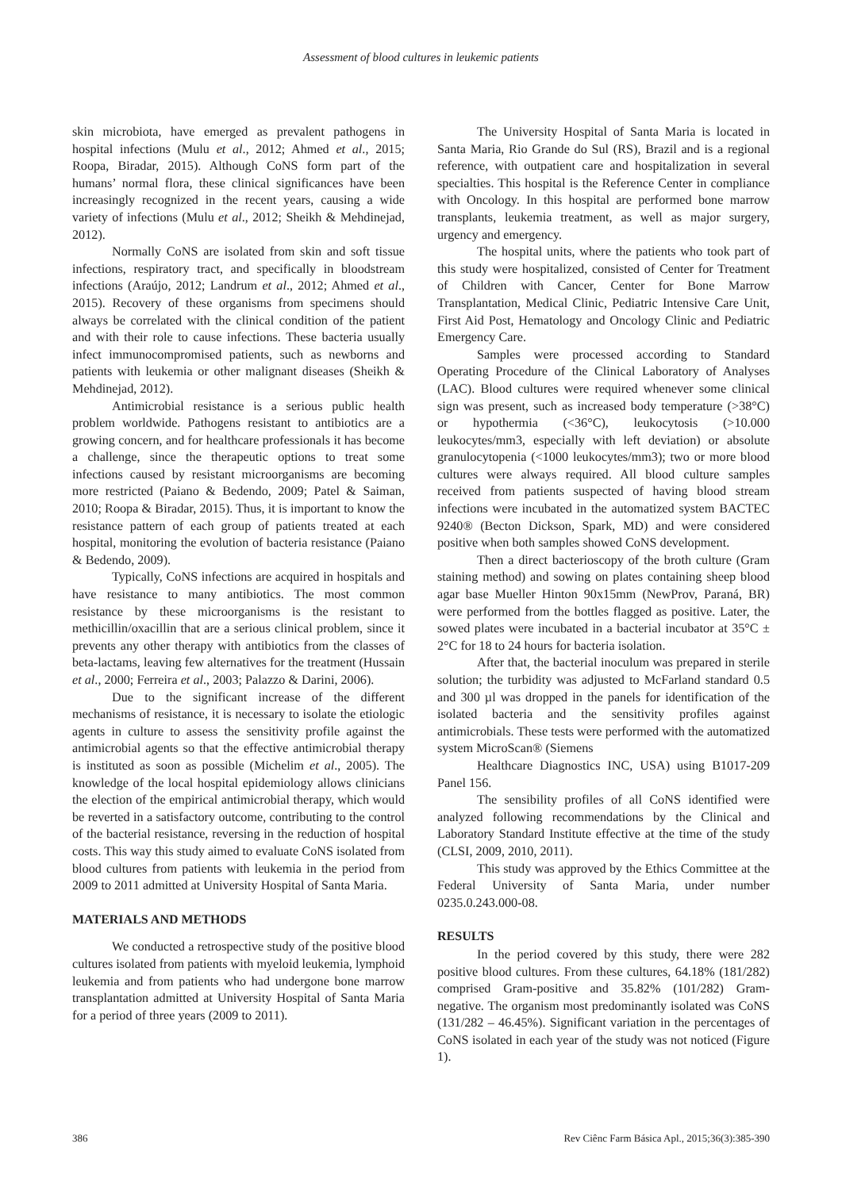Assessment of blood cultures in leukemic patients
skin microbiota, have emerged as prevalent pathogens in hospital infections (Mulu et al., 2012; Ahmed et al., 2015; Roopa, Biradar, 2015). Although CoNS form part of the humans’ normal flora, these clinical significances have been increasingly recognized in the recent years, causing a wide variety of infections (Mulu et al., 2012; Sheikh & Mehdinejad, 2012).
Normally CoNS are isolated from skin and soft tissue infections, respiratory tract, and specifically in bloodstream infections (Araújo, 2012; Landrum et al., 2012; Ahmed et al., 2015). Recovery of these organisms from specimens should always be correlated with the clinical condition of the patient and with their role to cause infections. These bacteria usually infect immunocompromised patients, such as newborns and patients with leukemia or other malignant diseases (Sheikh & Mehdinejad, 2012).
Antimicrobial resistance is a serious public health problem worldwide. Pathogens resistant to antibiotics are a growing concern, and for healthcare professionals it has become a challenge, since the therapeutic options to treat some infections caused by resistant microorganisms are becoming more restricted (Paiano & Bedendo, 2009; Patel & Saiman, 2010; Roopa & Biradar, 2015). Thus, it is important to know the resistance pattern of each group of patients treated at each hospital, monitoring the evolution of bacteria resistance (Paiano & Bedendo, 2009).
Typically, CoNS infections are acquired in hospitals and have resistance to many antibiotics. The most common resistance by these microorganisms is the resistant to methicillin/oxacillin that are a serious clinical problem, since it prevents any other therapy with antibiotics from the classes of beta-lactams, leaving few alternatives for the treatment (Hussain et al., 2000; Ferreira et al., 2003; Palazzo & Darini, 2006).
Due to the significant increase of the different mechanisms of resistance, it is necessary to isolate the etiologic agents in culture to assess the sensitivity profile against the antimicrobial agents so that the effective antimicrobial therapy is instituted as soon as possible (Michelim et al., 2005). The knowledge of the local hospital epidemiology allows clinicians the election of the empirical antimicrobial therapy, which would be reverted in a satisfactory outcome, contributing to the control of the bacterial resistance, reversing in the reduction of hospital costs. This way this study aimed to evaluate CoNS isolated from blood cultures from patients with leukemia in the period from 2009 to 2011 admitted at University Hospital of Santa Maria.
MATERIALS AND METHODS
We conducted a retrospective study of the positive blood cultures isolated from patients with myeloid leukemia, lymphoid leukemia and from patients who had undergone bone marrow transplantation admitted at University Hospital of Santa Maria for a period of three years (2009 to 2011).
The University Hospital of Santa Maria is located in Santa Maria, Rio Grande do Sul (RS), Brazil and is a regional reference, with outpatient care and hospitalization in several specialties. This hospital is the Reference Center in compliance with Oncology. In this hospital are performed bone marrow transplants, leukemia treatment, as well as major surgery, urgency and emergency.
The hospital units, where the patients who took part of this study were hospitalized, consisted of Center for Treatment of Children with Cancer, Center for Bone Marrow Transplantation, Medical Clinic, Pediatric Intensive Care Unit, First Aid Post, Hematology and Oncology Clinic and Pediatric Emergency Care.
Samples were processed according to Standard Operating Procedure of the Clinical Laboratory of Analyses (LAC). Blood cultures were required whenever some clinical sign was present, such as increased body temperature (>38°C) or hypothermia (<36°C), leukocytosis (>10.000 leukocytes/mm3, especially with left deviation) or absolute granulocytopenia (<1000 leukocytes/mm3); two or more blood cultures were always required. All blood culture samples received from patients suspected of having blood stream infections were incubated in the automatized system BACTEC 9240® (Becton Dickson, Spark, MD) and were considered positive when both samples showed CoNS development.
Then a direct bacterioscopy of the broth culture (Gram staining method) and sowing on plates containing sheep blood agar base Mueller Hinton 90x15mm (NewProv, Paraná, BR) were performed from the bottles flagged as positive. Later, the sowed plates were incubated in a bacterial incubator at 35°C ± 2°C for 18 to 24 hours for bacteria isolation.
After that, the bacterial inoculum was prepared in sterile solution; the turbidity was adjusted to McFarland standard 0.5 and 300 µl was dropped in the panels for identification of the isolated bacteria and the sensitivity profiles against antimicrobials. These tests were performed with the automatized system MicroScan® (Siemens
Healthcare Diagnostics INC, USA) using B1017-209 Panel 156.
The sensibility profiles of all CoNS identified were analyzed following recommendations by the Clinical and Laboratory Standard Institute effective at the time of the study (CLSI, 2009, 2010, 2011).
This study was approved by the Ethics Committee at the Federal University of Santa Maria, under number 0235.0.243.000-08.
RESULTS
In the period covered by this study, there were 282 positive blood cultures. From these cultures, 64.18% (181/282) comprised Gram-positive and 35.82% (101/282) Gram-negative. The organism most predominantly isolated was CoNS (131/282 – 46.45%). Significant variation in the percentages of CoNS isolated in each year of the study was not noticed (Figure 1).
386 Rev Ciênc Farm Básica Apl., 2015;36(3):385-390